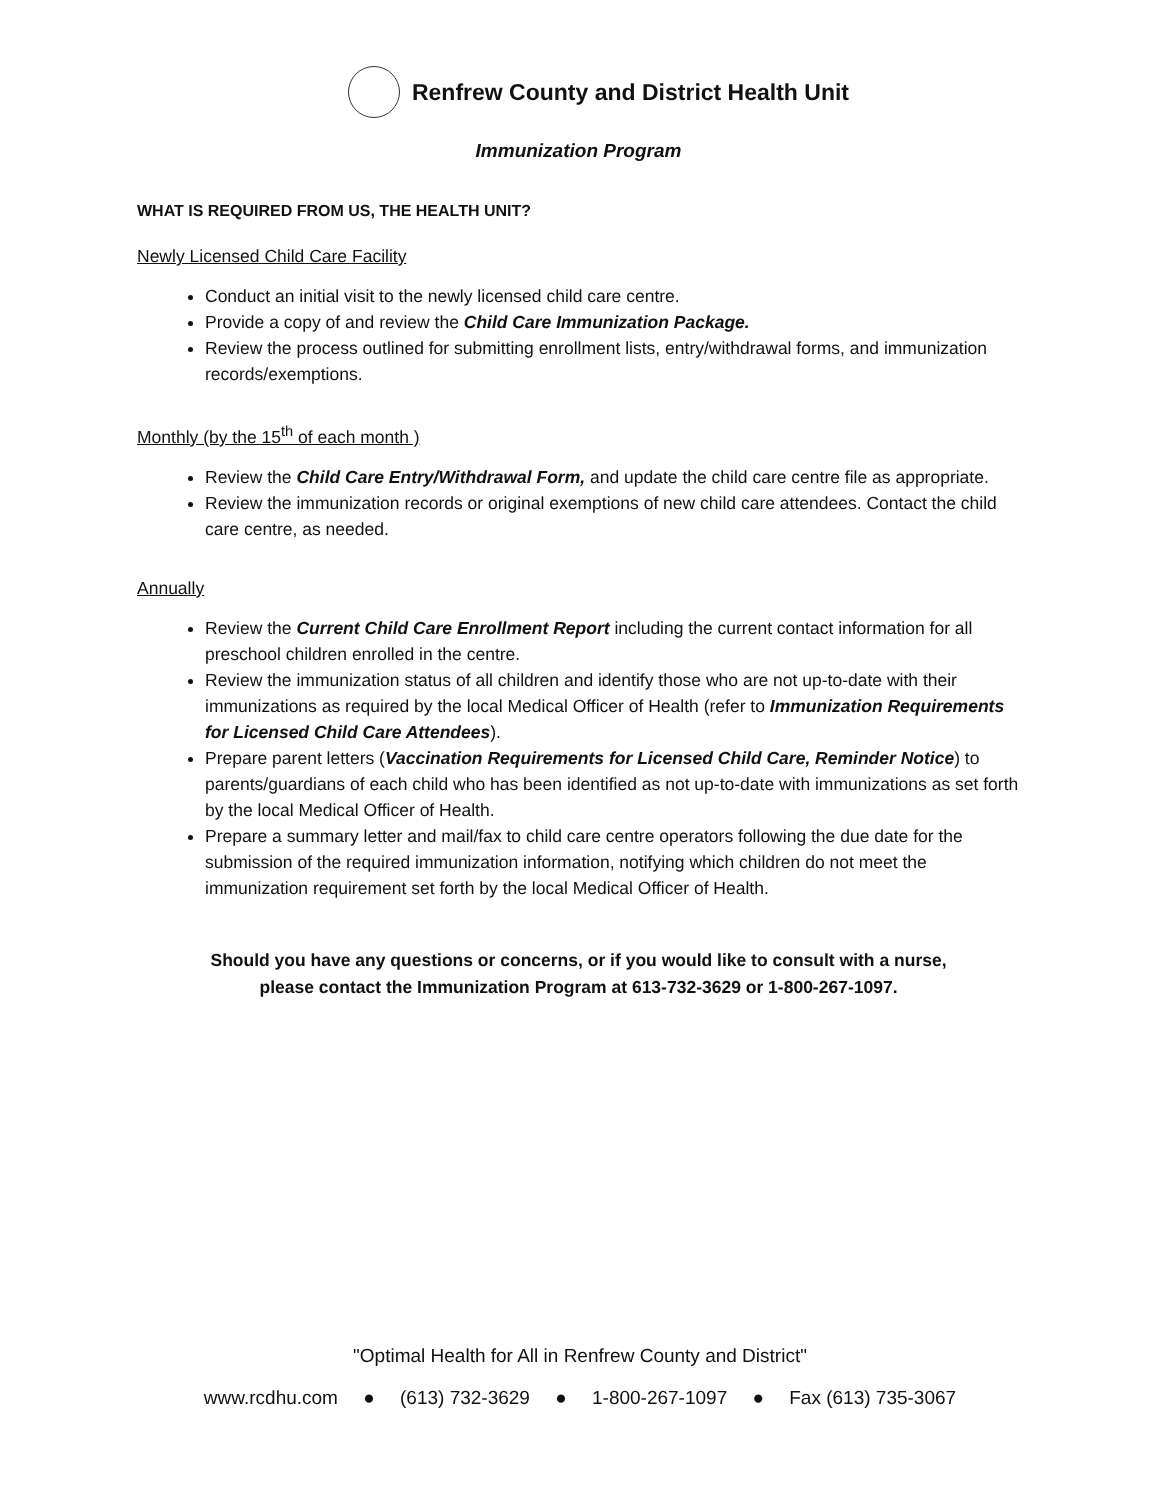Renfrew County and District Health Unit
Immunization Program
WHAT IS REQUIRED FROM US, THE HEALTH UNIT?
Newly Licensed Child Care Facility
Conduct an initial visit to the newly licensed child care centre.
Provide a copy of and review the Child Care Immunization Package.
Review the process outlined for submitting enrollment lists, entry/withdrawal forms, and immunization records/exemptions.
Monthly (by the 15<sup>th</sup> of each month )
Review the Child Care Entry/Withdrawal Form, and update the child care centre file as appropriate.
Review the immunization records or original exemptions of new child care attendees. Contact the child care centre, as needed.
Annually
Review the Current Child Care Enrollment Report including the current contact information for all preschool children enrolled in the centre.
Review the immunization status of all children and identify those who are not up-to-date with their immunizations as required by the local Medical Officer of Health (refer to Immunization Requirements for Licensed Child Care Attendees).
Prepare parent letters (Vaccination Requirements for Licensed Child Care, Reminder Notice) to parents/guardians of each child who has been identified as not up-to-date with immunizations as set forth by the local Medical Officer of Health.
Prepare a summary letter and mail/fax to child care centre operators following the due date for the submission of the required immunization information, notifying which children do not meet the immunization requirement set forth by the local Medical Officer of Health.
Should you have any questions or concerns, or if you would like to consult with a nurse,
please contact the Immunization Program at 613-732-3629 or 1-800-267-1097.
"Optimal Health for All in Renfrew County and District"
www.rcdhu.com ● (613) 732-3629 ● 1-800-267-1097 ● Fax (613) 735-3067